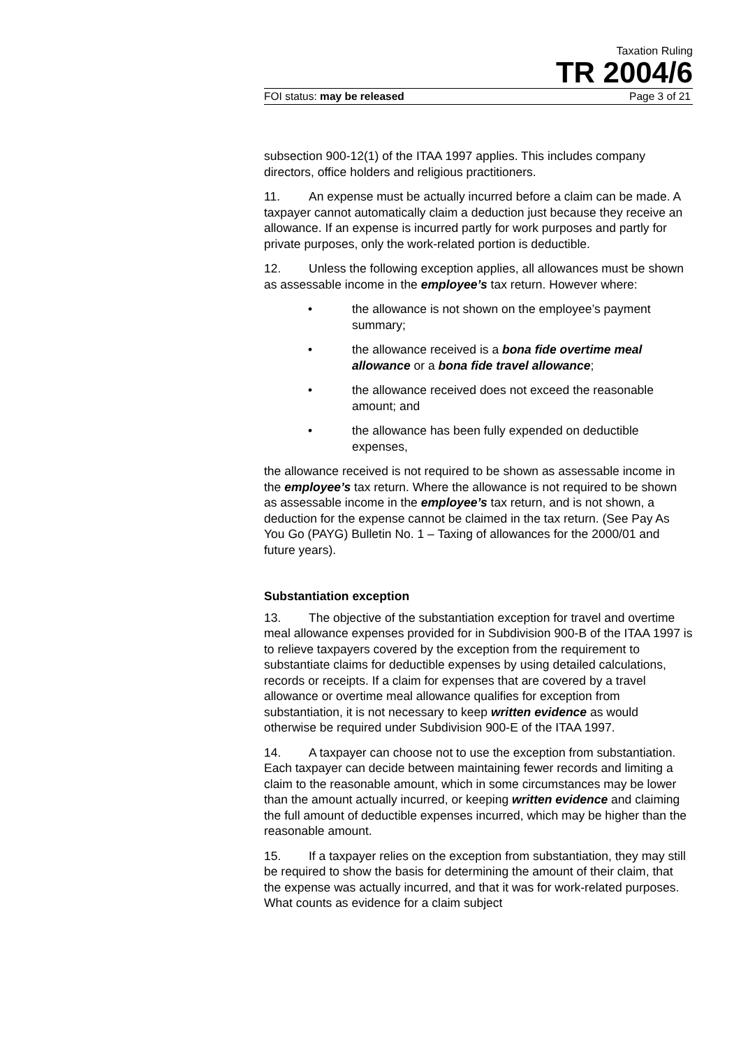Taxation Ruling
TR 2004/6
FOI status: may be released Page 3 of 21
subsection 900-12(1) of the ITAA 1997 applies. This includes company directors, office holders and religious practitioners.
11. An expense must be actually incurred before a claim can be made. A taxpayer cannot automatically claim a deduction just because they receive an allowance. If an expense is incurred partly for work purposes and partly for private purposes, only the work-related portion is deductible.
12. Unless the following exception applies, all allowances must be shown as assessable income in the employee’s tax return. However where:
• the allowance is not shown on the employee’s payment summary;
• the allowance received is a bona fide overtime meal allowance or a bona fide travel allowance;
• the allowance received does not exceed the reasonable amount; and
• the allowance has been fully expended on deductible expenses,
the allowance received is not required to be shown as assessable income in the employee’s tax return. Where the allowance is not required to be shown as assessable income in the employee’s tax return, and is not shown, a deduction for the expense cannot be claimed in the tax return. (See Pay As You Go (PAYG) Bulletin No. 1 – Taxing of allowances for the 2000/01 and future years).
Substantiation exception
13. The objective of the substantiation exception for travel and overtime meal allowance expenses provided for in Subdivision 900-B of the ITAA 1997 is to relieve taxpayers covered by the exception from the requirement to substantiate claims for deductible expenses by using detailed calculations, records or receipts. If a claim for expenses that are covered by a travel allowance or overtime meal allowance qualifies for exception from substantiation, it is not necessary to keep written evidence as would otherwise be required under Subdivision 900-E of the ITAA 1997.
14. A taxpayer can choose not to use the exception from substantiation. Each taxpayer can decide between maintaining fewer records and limiting a claim to the reasonable amount, which in some circumstances may be lower than the amount actually incurred, or keeping written evidence and claiming the full amount of deductible expenses incurred, which may be higher than the reasonable amount.
15. If a taxpayer relies on the exception from substantiation, they may still be required to show the basis for determining the amount of their claim, that the expense was actually incurred, and that it was for work-related purposes. What counts as evidence for a claim subject